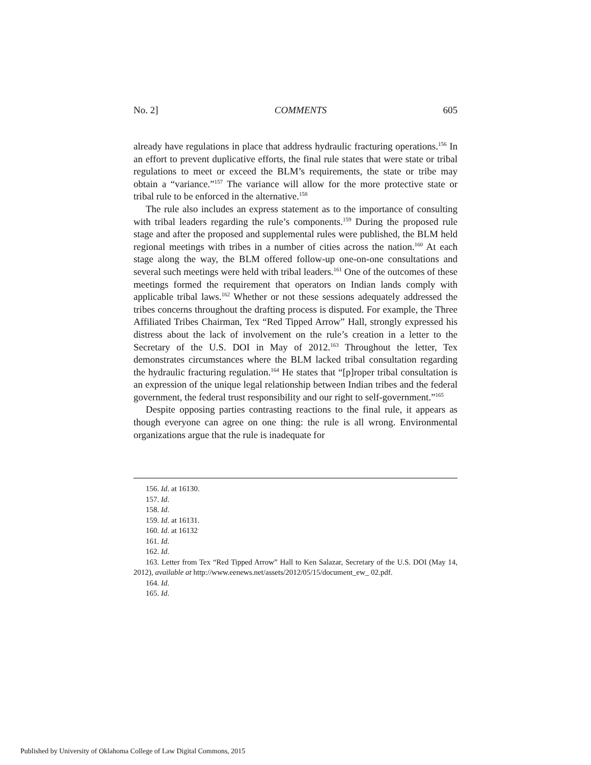No. 2] COMMENTS 605
already have regulations in place that address hydraulic fracturing operations.<sup>156</sup> In an effort to prevent duplicative efforts, the final rule states that were state or tribal regulations to meet or exceed the BLM’s requirements, the state or tribe may obtain a “variance.”<sup>157</sup> The variance will allow for the more protective state or tribal rule to be enforced in the alternative.<sup>158</sup>
The rule also includes an express statement as to the importance of consulting with tribal leaders regarding the rule’s components.<sup>159</sup> During the proposed rule stage and after the proposed and supplemental rules were published, the BLM held regional meetings with tribes in a number of cities across the nation.<sup>160</sup> At each stage along the way, the BLM offered follow-up one-on-one consultations and several such meetings were held with tribal leaders.<sup>161</sup> One of the outcomes of these meetings formed the requirement that operators on Indian lands comply with applicable tribal laws.<sup>162</sup> Whether or not these sessions adequately addressed the tribes concerns throughout the drafting process is disputed. For example, the Three Affiliated Tribes Chairman, Tex “Red Tipped Arrow” Hall, strongly expressed his distress about the lack of involvement on the rule’s creation in a letter to the Secretary of the U.S. DOI in May of 2012.<sup>163</sup> Throughout the letter, Tex demonstrates circumstances where the BLM lacked tribal consultation regarding the hydraulic fracturing regulation.<sup>164</sup> He states that “[p]roper tribal consultation is an expression of the unique legal relationship between Indian tribes and the federal government, the federal trust responsibility and our right to self-government.”<sup>165</sup>
Despite opposing parties contrasting reactions to the final rule, it appears as though everyone can agree on one thing: the rule is all wrong. Environmental organizations argue that the rule is inadequate for
156. Id. at 16130.
157. Id.
158. Id.
159. Id. at 16131.
160. Id. at 16132
161. Id.
162. Id.
163. Letter from Tex “Red Tipped Arrow” Hall to Ken Salazar, Secretary of the U.S. DOI (May 14, 2012), available at http://www.eenews.net/assets/2012/05/15/document_ew_ 02.pdf.
164. Id.
165. Id.
Published by University of Oklahoma College of Law Digital Commons, 2015